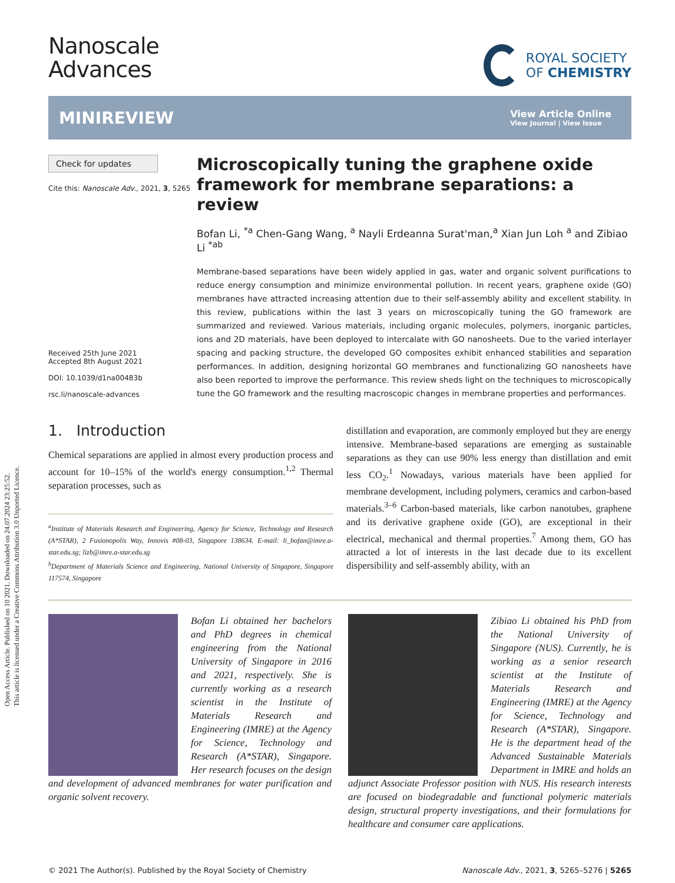Open Access Article. Published on 10 2021. Downloaded on 24.07.2024 23:25:52.
This article is licensed under a Creative Commons Attribution 3.0 Unported Licence.
Nanoscale
Advances
ROYAL SOCIETY
OF CHEMISTRY
MINIREVIEW
View Article Online
View Journal | View Issue
Check for updates
Cite this: Nanoscale Adv., 2021, 3, 5265
Received 25th June 2021
Accepted 8th August 2021
DOI: 10.1039/d1na00483b
rsc.li/nanoscale-advances
Microscopically tuning the graphene oxide framework for membrane separations: a review
Bofan Li, <sup>*a</sup> Chen-Gang Wang, <sup>a</sup> Nayli Erdeanna Surat'man,<sup>a</sup> Xian Jun Loh <sup>a</sup> and Zibiao Li <sup>*ab</sup>
Membrane-based separations have been widely applied in gas, water and organic solvent purifications to reduce energy consumption and minimize environmental pollution. In recent years, graphene oxide (GO) membranes have attracted increasing attention due to their self-assembly ability and excellent stability. In this review, publications within the last 3 years on microscopically tuning the GO framework are summarized and reviewed. Various materials, including organic molecules, polymers, inorganic particles, ions and 2D materials, have been deployed to intercalate with GO nanosheets. Due to the varied interlayer spacing and packing structure, the developed GO composites exhibit enhanced stabilities and separation performances. In addition, designing horizontal GO membranes and functionalizing GO nanosheets have also been reported to improve the performance. This review sheds light on the techniques to microscopically tune the GO framework and the resulting macroscopic changes in membrane properties and performances.
1. Introduction
Chemical separations are applied in almost every production process and account for 10–15% of the world's energy consumption.<sup>1,2</sup> Thermal separation processes, such as
<sup>a</sup> Institute of Materials Research and Engineering, Agency for Science, Technology and Research (A*STAR), 2 Fusionopolis Way, Innovis #08-03, Singapore 138634. E-mail: li_bofan@imre.a-star.edu.sg; lizb@imre.a-star.edu.sg
<sup>b</sup> Department of Materials Science and Engineering, National University of Singapore, Singapore 117574, Singapore
distillation and evaporation, are commonly employed but they are energy intensive. Membrane-based separations are emerging as sustainable separations as they can use 90% less energy than distillation and emit less CO<sub>2</sub>.<sup>1</sup> Nowadays, various materials have been applied for membrane development, including polymers, ceramics and carbon-based materials.<sup>3–6</sup> Carbon-based materials, like carbon nanotubes, graphene and its derivative graphene oxide (GO), are exceptional in their electrical, mechanical and thermal properties.<sup>7</sup> Among them, GO has attracted a lot of interests in the last decade due to its excellent dispersibility and self-assembly ability, with an
Bofan Li obtained her bachelors and PhD degrees in chemical engineering from the National University of Singapore in 2016 and 2021, respectively. She is currently working as a research scientist in the Institute of Materials Research and Engineering (IMRE) at the Agency for Science, Technology and Research (A*STAR), Singapore. Her research focuses on the design and development of advanced membranes for water purification and organic solvent recovery.
Zibiao Li obtained his PhD from the National University of Singapore (NUS). Currently, he is working as a senior research scientist at the Institute of Materials Research and Engineering (IMRE) at the Agency for Science, Technology and Research (A*STAR), Singapore. He is the department head of the Advanced Sustainable Materials Department in IMRE and holds an adjunct Associate Professor position with NUS. His research interests are focused on biodegradable and functional polymeric materials design, structural property investigations, and their formulations for healthcare and consumer care applications.
© 2021 The Author(s). Published by the Royal Society of Chemistry Nanoscale Adv., 2021, 3, 5265–5276 | 5265